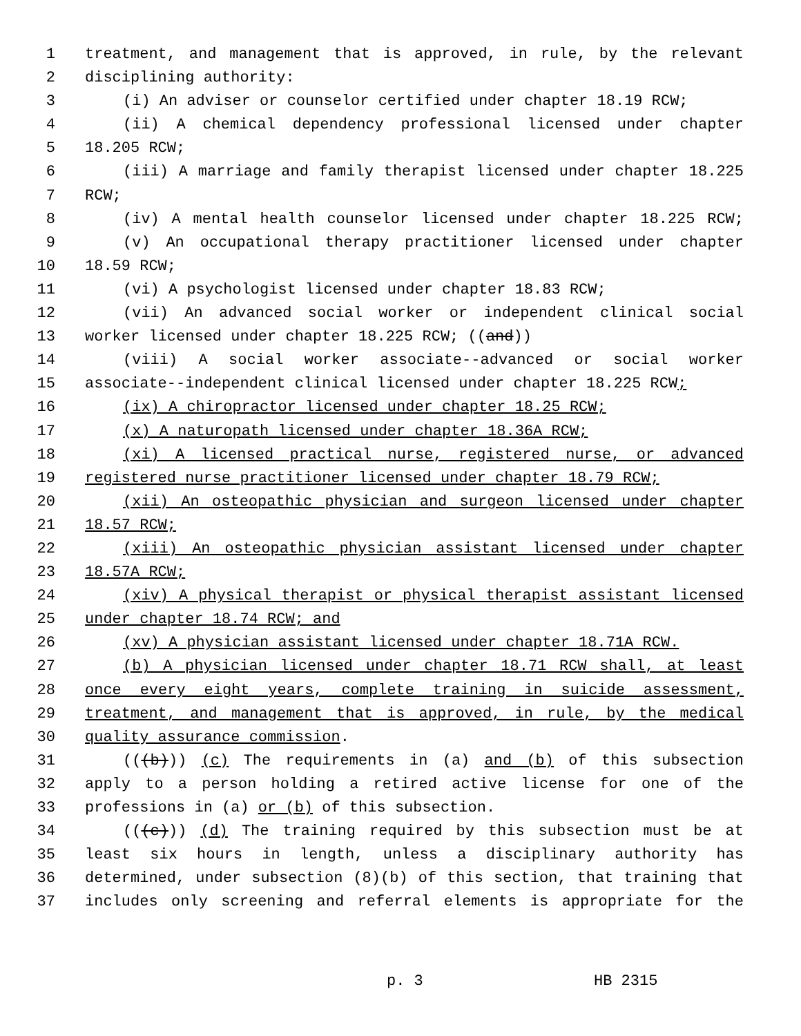1 treatment, and management that is approved, in rule, by the relevant
2 disciplining authority:
3 (i) An adviser or counselor certified under chapter 18.19 RCW;
4 (ii) A chemical dependency professional licensed under chapter
5 18.205 RCW;
6 (iii) A marriage and family therapist licensed under chapter 18.225
7 RCW;
8 (iv) A mental health counselor licensed under chapter 18.225 RCW;
9 (v) An occupational therapy practitioner licensed under chapter
10 18.59 RCW;
11 (vi) A psychologist licensed under chapter 18.83 RCW;
12 (vii) An advanced social worker or independent clinical social
13 worker licensed under chapter 18.225 RCW; ((and))
14 (viii) A social worker associate--advanced or social worker
15 associate--independent clinical licensed under chapter 18.225 RCW;
16 (ix) A chiropractor licensed under chapter 18.25 RCW;
17 (x) A naturopath licensed under chapter 18.36A RCW;
18 (xi) A licensed practical nurse, registered nurse, or advanced
19 registered nurse practitioner licensed under chapter 18.79 RCW;
20 (xii) An osteopathic physician and surgeon licensed under chapter
21 18.57 RCW;
22 (xiii) An osteopathic physician assistant licensed under chapter
23 18.57A RCW;
24 (xiv) A physical therapist or physical therapist assistant licensed
25 under chapter 18.74 RCW; and
26 (xv) A physician assistant licensed under chapter 18.71A RCW.
27 (b) A physician licensed under chapter 18.71 RCW shall, at least
28 once every eight years, complete training in suicide assessment,
29 treatment, and management that is approved, in rule, by the medical
30 quality assurance commission.
31 (((b))) (c) The requirements in (a) and (b) of this subsection
32 apply to a person holding a retired active license for one of the
33 professions in (a) or (b) of this subsection.
34 (((c))) (d) The training required by this subsection must be at
35 least six hours in length, unless a disciplinary authority has
36 determined, under subsection (8)(b) of this section, that training that
37 includes only screening and referral elements is appropriate for the
p. 3 HB 2315